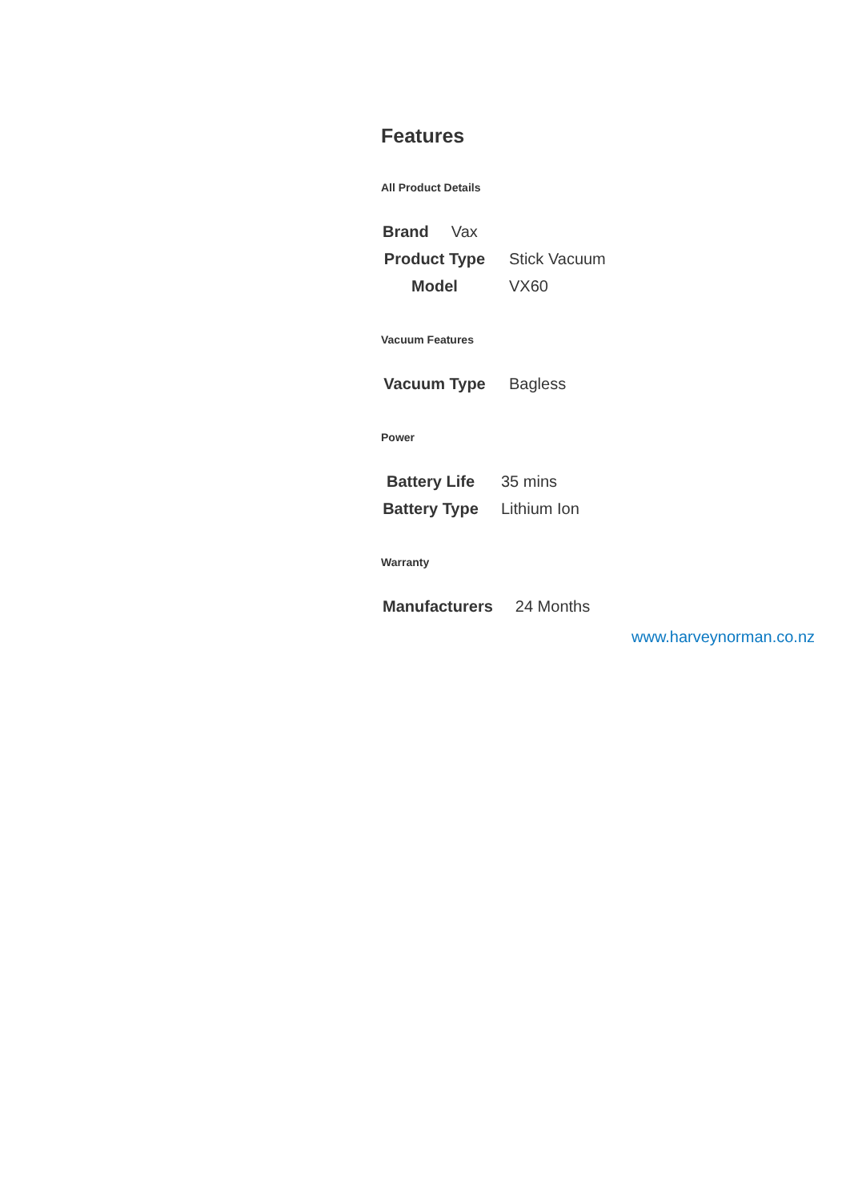Features
All Product Details
| Brand | Vax |
| Product Type | Stick Vacuum |
| Model | VX60 |
Vacuum Features
| Vacuum Type | Bagless |
Power
| Battery Life | 35 mins |
| Battery Type | Lithium Ion |
Warranty
| Manufacturers | 24 Months |
www.harveynorman.co.nz